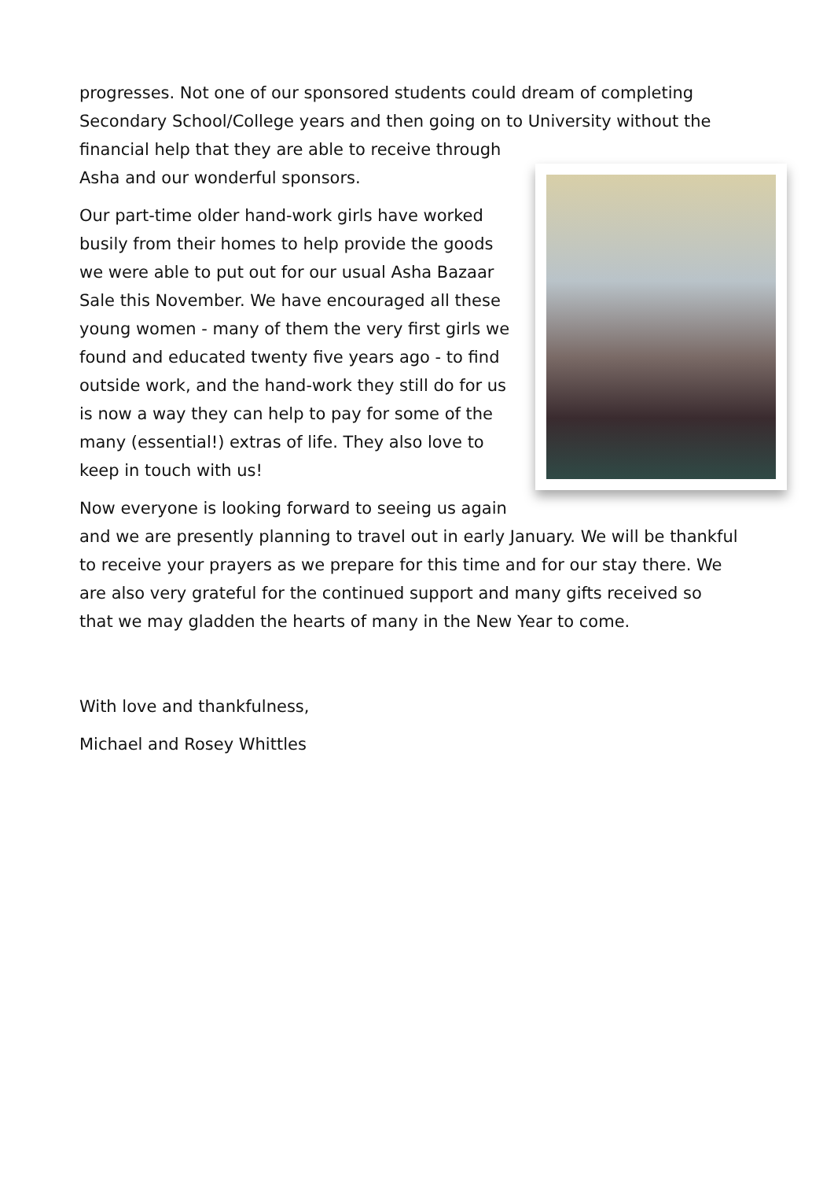progresses. Not one of our sponsored students could dream of completing Secondary School/College years and then going on to University without the financial help that they are able to receive through Asha and our wonderful sponsors.
Our part-time older hand-work girls have worked busily from their homes to help provide the goods we were able to put out for our usual Asha Bazaar Sale this November. We have encouraged all these young women - many of them the very first girls we found and educated twenty five years ago - to find outside work, and the hand-work they still do for us is now a way they can help to pay for some of the many (essential!) extras of life. They also love to keep in touch with us!
Now everyone is looking forward to seeing us again and we are presently planning to travel out in early January. We will be thankful to receive your prayers as we prepare for this time and for our stay there. We are also very grateful for the continued support and many gifts received so that we may gladden the hearts of many in the New Year to come.
With love and thankfulness,
Michael and Rosey Whittles